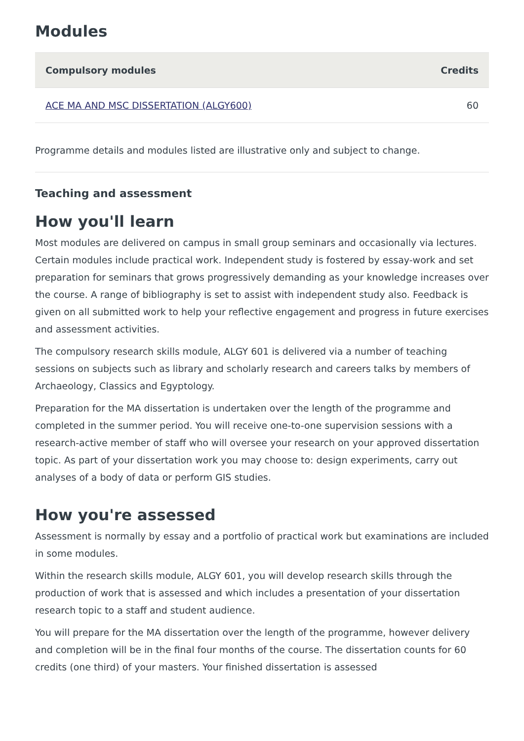Modules
| Compulsory modules | Credits |
| --- | --- |
| ACE MA AND MSC DISSERTATION (ALGY600) | 60 |
Programme details and modules listed are illustrative only and subject to change.
Teaching and assessment
How you'll learn
Most modules are delivered on campus in small group seminars and occasionally via lectures. Certain modules include practical work. Independent study is fostered by essay-work and set preparation for seminars that grows progressively demanding as your knowledge increases over the course. A range of bibliography is set to assist with independent study also. Feedback is given on all submitted work to help your reflective engagement and progress in future exercises and assessment activities.
The compulsory research skills module, ALGY 601 is delivered via a number of teaching sessions on subjects such as library and scholarly research and careers talks by members of Archaeology, Classics and Egyptology.
Preparation for the MA dissertation is undertaken over the length of the programme and completed in the summer period. You will receive one-to-one supervision sessions with a research-active member of staff who will oversee your research on your approved dissertation topic. As part of your dissertation work you may choose to: design experiments, carry out analyses of a body of data or perform GIS studies.
How you're assessed
Assessment is normally by essay and a portfolio of practical work but examinations are included in some modules.
Within the research skills module, ALGY 601, you will develop research skills through the production of work that is assessed and which includes a presentation of your dissertation research topic to a staff and student audience.
You will prepare for the MA dissertation over the length of the programme, however delivery and completion will be in the final four months of the course. The dissertation counts for 60 credits (one third) of your masters. Your finished dissertation is assessed